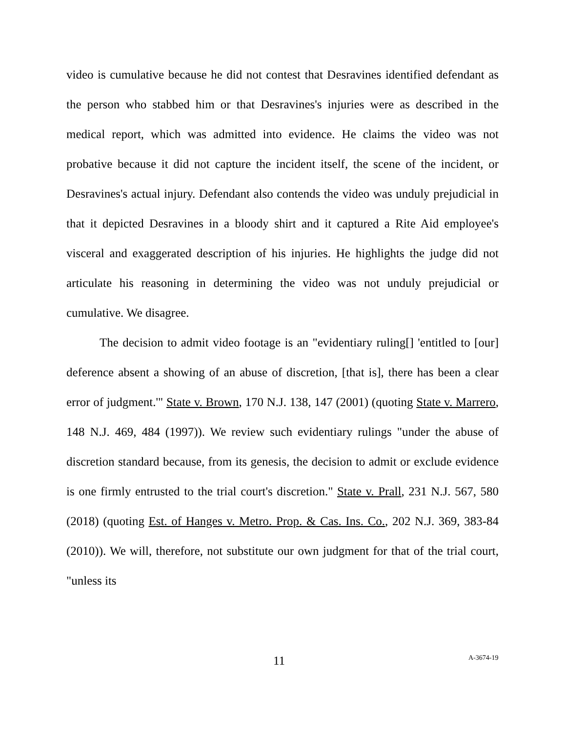video is cumulative because he did not contest that Desravines identified defendant as the person who stabbed him or that Desravines's injuries were as described in the medical report, which was admitted into evidence. He claims the video was not probative because it did not capture the incident itself, the scene of the incident, or Desravines's actual injury. Defendant also contends the video was unduly prejudicial in that it depicted Desravines in a bloody shirt and it captured a Rite Aid employee's visceral and exaggerated description of his injuries. He highlights the judge did not articulate his reasoning in determining the video was not unduly prejudicial or cumulative. We disagree.
The decision to admit video footage is an "evidentiary ruling[] 'entitled to [our] deference absent a showing of an abuse of discretion, [that is], there has been a clear error of judgment.'" State v. Brown, 170 N.J. 138, 147 (2001) (quoting State v. Marrero, 148 N.J. 469, 484 (1997)). We review such evidentiary rulings "under the abuse of discretion standard because, from its genesis, the decision to admit or exclude evidence is one firmly entrusted to the trial court's discretion." State v. Prall, 231 N.J. 567, 580 (2018) (quoting Est. of Hanges v. Metro. Prop. & Cas. Ins. Co., 202 N.J. 369, 383-84 (2010)). We will, therefore, not substitute our own judgment for that of the trial court, "unless its
11 A-3674-19